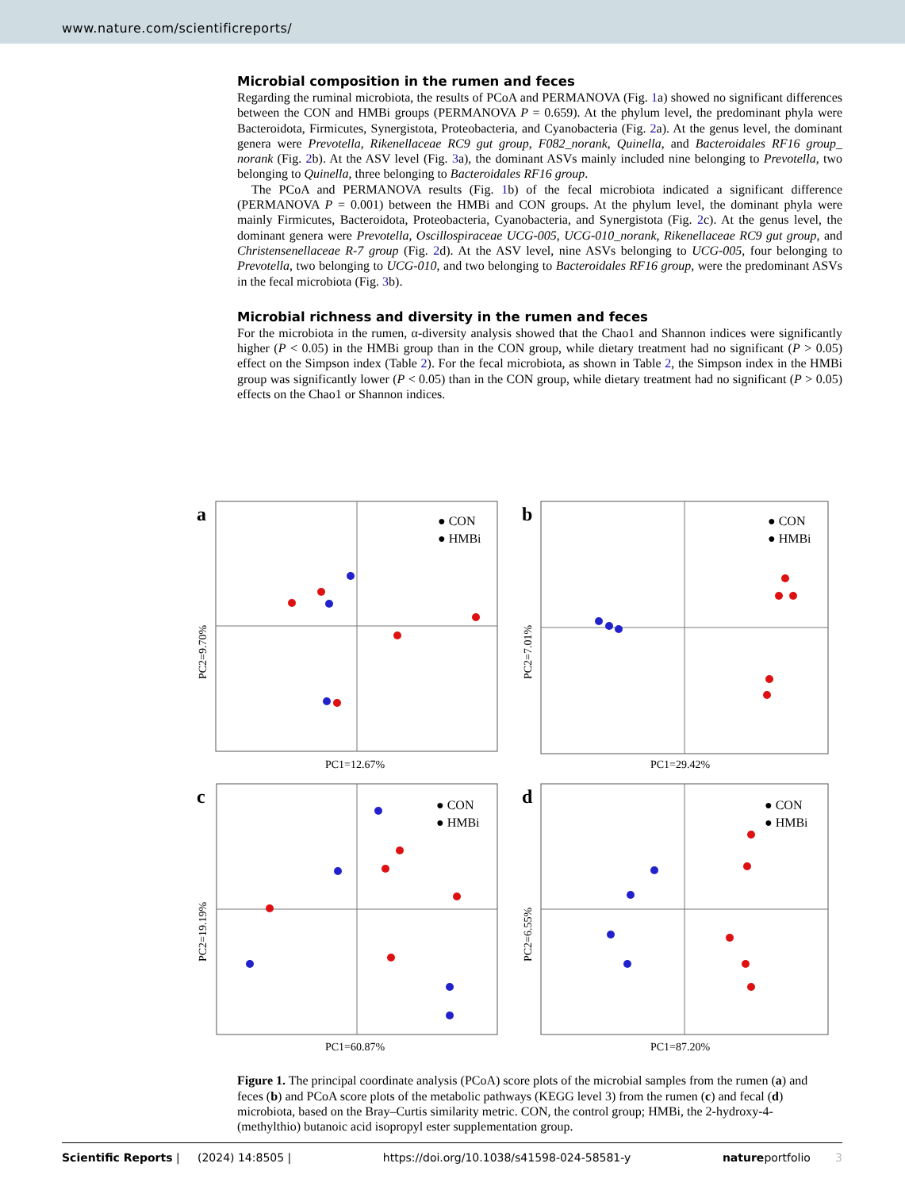www.nature.com/scientificreports/
Microbial composition in the rumen and feces
Regarding the ruminal microbiota, the results of PCoA and PERMANOVA (Fig. 1a) showed no significant differences between the CON and HMBi groups (PERMANOVA P = 0.659). At the phylum level, the predominant phyla were Bacteroidota, Firmicutes, Synergistota, Proteobacteria, and Cyanobacteria (Fig. 2a). At the genus level, the dominant genera were Prevotella, Rikenellaceae RC9 gut group, F082_norank, Quinella, and Bacteroidales RF16 group_ norank (Fig. 2b). At the ASV level (Fig. 3a), the dominant ASVs mainly included nine belonging to Prevotella, two belonging to Quinella, three belonging to Bacteroidales RF16 group.
The PCoA and PERMANOVA results (Fig. 1b) of the fecal microbiota indicated a significant difference (PERMANOVA P = 0.001) between the HMBi and CON groups. At the phylum level, the dominant phyla were mainly Firmicutes, Bacteroidota, Proteobacteria, Cyanobacteria, and Synergistota (Fig. 2c). At the genus level, the dominant genera were Prevotella, Oscillospiraceae UCG-005, UCG-010_norank, Rikenellaceae RC9 gut group, and Christensenellaceae R-7 group (Fig. 2d). At the ASV level, nine ASVs belonging to UCG-005, four belonging to Prevotella, two belonging to UCG-010, and two belonging to Bacteroidales RF16 group, were the predominant ASVs in the fecal microbiota (Fig. 3b).
Microbial richness and diversity in the rumen and feces
For the microbiota in the rumen, α-diversity analysis showed that the Chao1 and Shannon indices were significantly higher (P < 0.05) in the HMBi group than in the CON group, while dietary treatment had no significant (P > 0.05) effect on the Simpson index (Table 2). For the fecal microbiota, as shown in Table 2, the Simpson index in the HMBi group was significantly lower (P < 0.05) than in the CON group, while dietary treatment had no significant (P > 0.05) effects on the Chao1 or Shannon indices.
a
● CON
● HMBi
PC2=9.70%
PC1=12.67%
b
● CON
● HMBi
PC2=7.01%
PC1=29.42%
c
● CON
● HMBi
PC2=19.19%
PC1=60.87%
d
● CON
● HMBi
PC2=6.55%
PC1=87.20%
Figure 1. The principal coordinate analysis (PCoA) score plots of the microbial samples from the rumen (a) and feces (b) and PCoA score plots of the metabolic pathways (KEGG level 3) from the rumen (c) and fecal (d) microbiota, based on the Bray–Curtis similarity metric. CON, the control group; HMBi, the 2-hydroxy-4-(methylthio) butanoic acid isopropyl ester supplementation group.
Scientific Reports | (2024) 14:8505 | https://doi.org/10.1038/s41598-024-58581-y natureportfolio 3